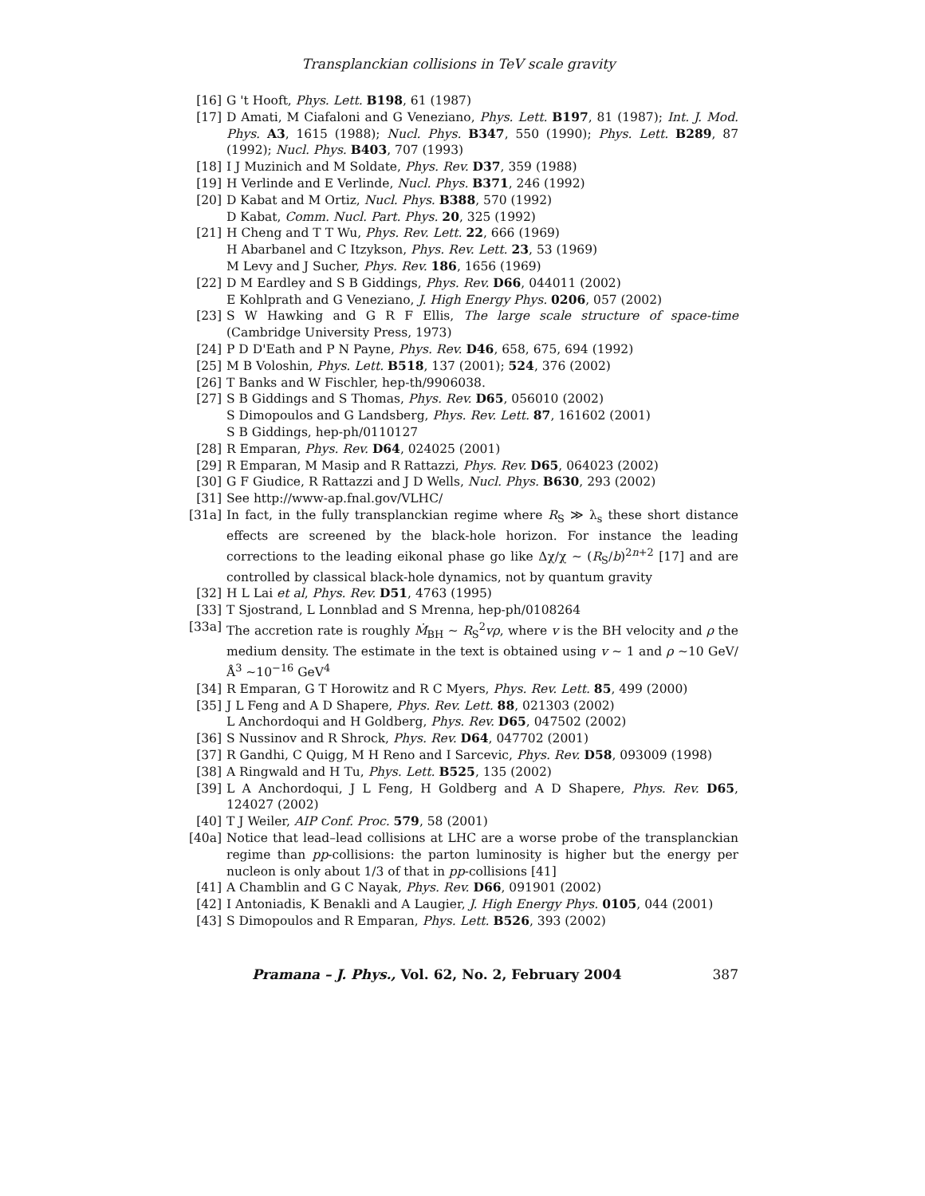Transplanckian collisions in TeV scale gravity
[16] G 't Hooft, Phys. Lett. B198, 61 (1987)
[17] D Amati, M Ciafaloni and G Veneziano, Phys. Lett. B197, 81 (1987); Int. J. Mod. Phys. A3, 1615 (1988); Nucl. Phys. B347, 550 (1990); Phys. Lett. B289, 87 (1992); Nucl. Phys. B403, 707 (1993)
[18] I J Muzinich and M Soldate, Phys. Rev. D37, 359 (1988)
[19] H Verlinde and E Verlinde, Nucl. Phys. B371, 246 (1992)
[20] D Kabat and M Ortiz, Nucl. Phys. B388, 570 (1992)
D Kabat, Comm. Nucl. Part. Phys. 20, 325 (1992)
[21] H Cheng and T T Wu, Phys. Rev. Lett. 22, 666 (1969)
H Abarbanel and C Itzykson, Phys. Rev. Lett. 23, 53 (1969)
M Levy and J Sucher, Phys. Rev. 186, 1656 (1969)
[22] D M Eardley and S B Giddings, Phys. Rev. D66, 044011 (2002)
E Kohlprath and G Veneziano, J. High Energy Phys. 0206, 057 (2002)
[23] S W Hawking and G R F Ellis, The large scale structure of space-time (Cambridge University Press, 1973)
[24] P D D'Eath and P N Payne, Phys. Rev. D46, 658, 675, 694 (1992)
[25] M B Voloshin, Phys. Lett. B518, 137 (2001); 524, 376 (2002)
[26] T Banks and W Fischler, hep-th/9906038.
[27] S B Giddings and S Thomas, Phys. Rev. D65, 056010 (2002)
S Dimopoulos and G Landsberg, Phys. Rev. Lett. 87, 161602 (2001)
S B Giddings, hep-ph/0110127
[28] R Emparan, Phys. Rev. D64, 024025 (2001)
[29] R Emparan, M Masip and R Rattazzi, Phys. Rev. D65, 064023 (2002)
[30] G F Giudice, R Rattazzi and J D Wells, Nucl. Phys. B630, 293 (2002)
[31] See http://www-ap.fnal.gov/VLHC/
[31a] In fact, in the fully transplanckian regime where R<sub>S</sub> ≫ λ<sub>s</sub> these short distance effects are screened by the black-hole horizon. For instance the leading corrections to the leading eikonal phase go like Δχ/χ ∼ (R<sub>S</sub>/b)<sup>2n+2</sup> [17] and are controlled by classical black-hole dynamics, not by quantum gravity
[32] H L Lai et al, Phys. Rev. D51, 4763 (1995)
[33] T Sjostrand, L Lonnblad and S Mrenna, hep-ph/0108264
[33a] The accretion rate is roughly Ṁ<sub>BH</sub> ∼ R<sub>S</sub><sup>2</sup>vρ, where v is the BH velocity and ρ the medium density. The estimate in the text is obtained using v ∼ 1 and ρ ∼10 GeV/Å<sup>3</sup> ∼10<sup>−16</sup> GeV<sup>4</sup>
[34] R Emparan, G T Horowitz and R C Myers, Phys. Rev. Lett. 85, 499 (2000)
[35] J L Feng and A D Shapere, Phys. Rev. Lett. 88, 021303 (2002)
L Anchordoqui and H Goldberg, Phys. Rev. D65, 047502 (2002)
[36] S Nussinov and R Shrock, Phys. Rev. D64, 047702 (2001)
[37] R Gandhi, C Quigg, M H Reno and I Sarcevic, Phys. Rev. D58, 093009 (1998)
[38] A Ringwald and H Tu, Phys. Lett. B525, 135 (2002)
[39] L A Anchordoqui, J L Feng, H Goldberg and A D Shapere, Phys. Rev. D65, 124027 (2002)
[40] T J Weiler, AIP Conf. Proc. 579, 58 (2001)
[40a] Notice that lead–lead collisions at LHC are a worse probe of the transplanckian regime than pp-collisions: the parton luminosity is higher but the energy per nucleon is only about 1/3 of that in pp-collisions [41]
[41] A Chamblin and G C Nayak, Phys. Rev. D66, 091901 (2002)
[42] I Antoniadis, K Benakli and A Laugier, J. High Energy Phys. 0105, 044 (2001)
[43] S Dimopoulos and R Emparan, Phys. Lett. B526, 393 (2002)
Pramana – J. Phys., Vol. 62, No. 2, February 2004 387